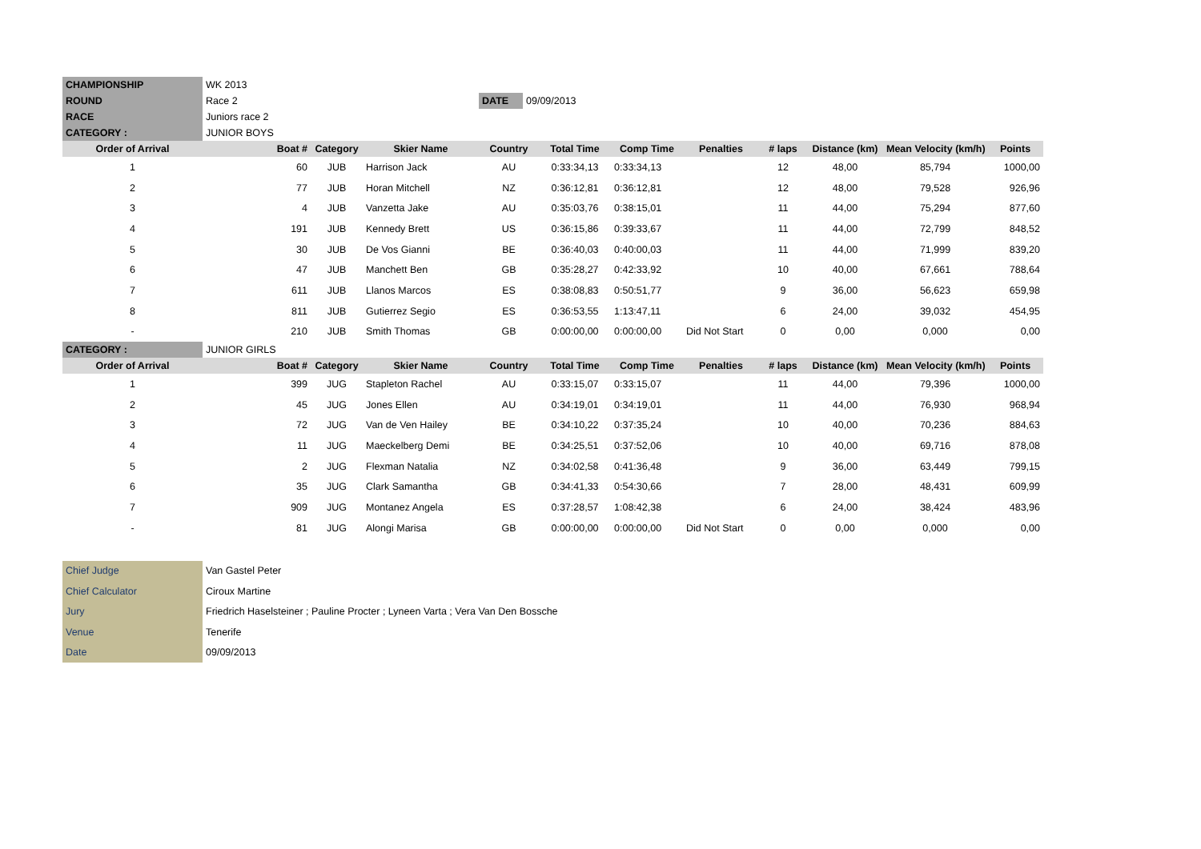| CHAMPIONSHIP | WK 2013 | | |
| ROUND | Race 2 | DATE | 09/09/2013 |
| RACE | Juniors race 2 | | |
| CATEGORY : | JUNIOR BOYS | | |
| Order of Arrival | Boat # | Category | Skier Name | Country | Total Time | Comp Time | Penalties | # laps | Distance (km) | Mean Velocity (km/h) | Points |
| --- | --- | --- | --- | --- | --- | --- | --- | --- | --- | --- | --- |
| 1 | 60 | JUB | Harrison Jack | AU | 0:33:34,13 | 0:33:34,13 | | 12 | 48,00 | 85,794 | 1000,00 |
| 2 | 77 | JUB | Horan Mitchell | NZ | 0:36:12,81 | 0:36:12,81 | | 12 | 48,00 | 79,528 | 926,96 |
| 3 | 4 | JUB | Vanzetta Jake | AU | 0:35:03,76 | 0:38:15,01 | | 11 | 44,00 | 75,294 | 877,60 |
| 4 | 191 | JUB | Kennedy Brett | US | 0:36:15,86 | 0:39:33,67 | | 11 | 44,00 | 72,799 | 848,52 |
| 5 | 30 | JUB | De Vos Gianni | BE | 0:36:40,03 | 0:40:00,03 | | 11 | 44,00 | 71,999 | 839,20 |
| 6 | 47 | JUB | Manchett Ben | GB | 0:35:28,27 | 0:42:33,92 | | 10 | 40,00 | 67,661 | 788,64 |
| 7 | 611 | JUB | Llanos Marcos | ES | 0:38:08,83 | 0:50:51,77 | | 9 | 36,00 | 56,623 | 659,98 |
| 8 | 811 | JUB | Gutierrez Segio | ES | 0:36:53,55 | 1:13:47,11 | | 6 | 24,00 | 39,032 | 454,95 |
| - | 210 | JUB | Smith Thomas | GB | 0:00:00,00 | 0:00:00,00 | Did Not Start | 0 | 0,00 | 0,000 | 0,00 |
| CATEGORY : | JUNIOR GIRLS | | | | | | | | | | |
| Order of Arrival | Boat # | Category | Skier Name | Country | Total Time | Comp Time | Penalties | # laps | Distance (km) | Mean Velocity (km/h) | Points |
| 1 | 399 | JUG | Stapleton Rachel | AU | 0:33:15,07 | 0:33:15,07 | | 11 | 44,00 | 79,396 | 1000,00 |
| 2 | 45 | JUG | Jones Ellen | AU | 0:34:19,01 | 0:34:19,01 | | 11 | 44,00 | 76,930 | 968,94 |
| 3 | 72 | JUG | Van de Ven Hailey | BE | 0:34:10,22 | 0:37:35,24 | | 10 | 40,00 | 70,236 | 884,63 |
| 4 | 11 | JUG | Maeckelberg Demi | BE | 0:34:25,51 | 0:37:52,06 | | 10 | 40,00 | 69,716 | 878,08 |
| 5 | 2 | JUG | Flexman Natalia | NZ | 0:34:02,58 | 0:41:36,48 | | 9 | 36,00 | 63,449 | 799,15 |
| 6 | 35 | JUG | Clark Samantha | GB | 0:34:41,33 | 0:54:30,66 | | 7 | 28,00 | 48,431 | 609,99 |
| 7 | 909 | JUG | Montanez Angela | ES | 0:37:28,57 | 1:08:42,38 | | 6 | 24,00 | 38,424 | 483,96 |
| - | 81 | JUG | Alongi Marisa | GB | 0:00:00,00 | 0:00:00,00 | Did Not Start | 0 | 0,00 | 0,000 | 0,00 |
| Chief Judge | Van Gastel Peter |
| Chief Calculator | Ciroux Martine |
| Jury | Friedrich Haselsteiner ; Pauline Procter ; Lyneen Varta ; Vera Van Den Bossche |
| Venue | Tenerife |
| Date | 09/09/2013 |